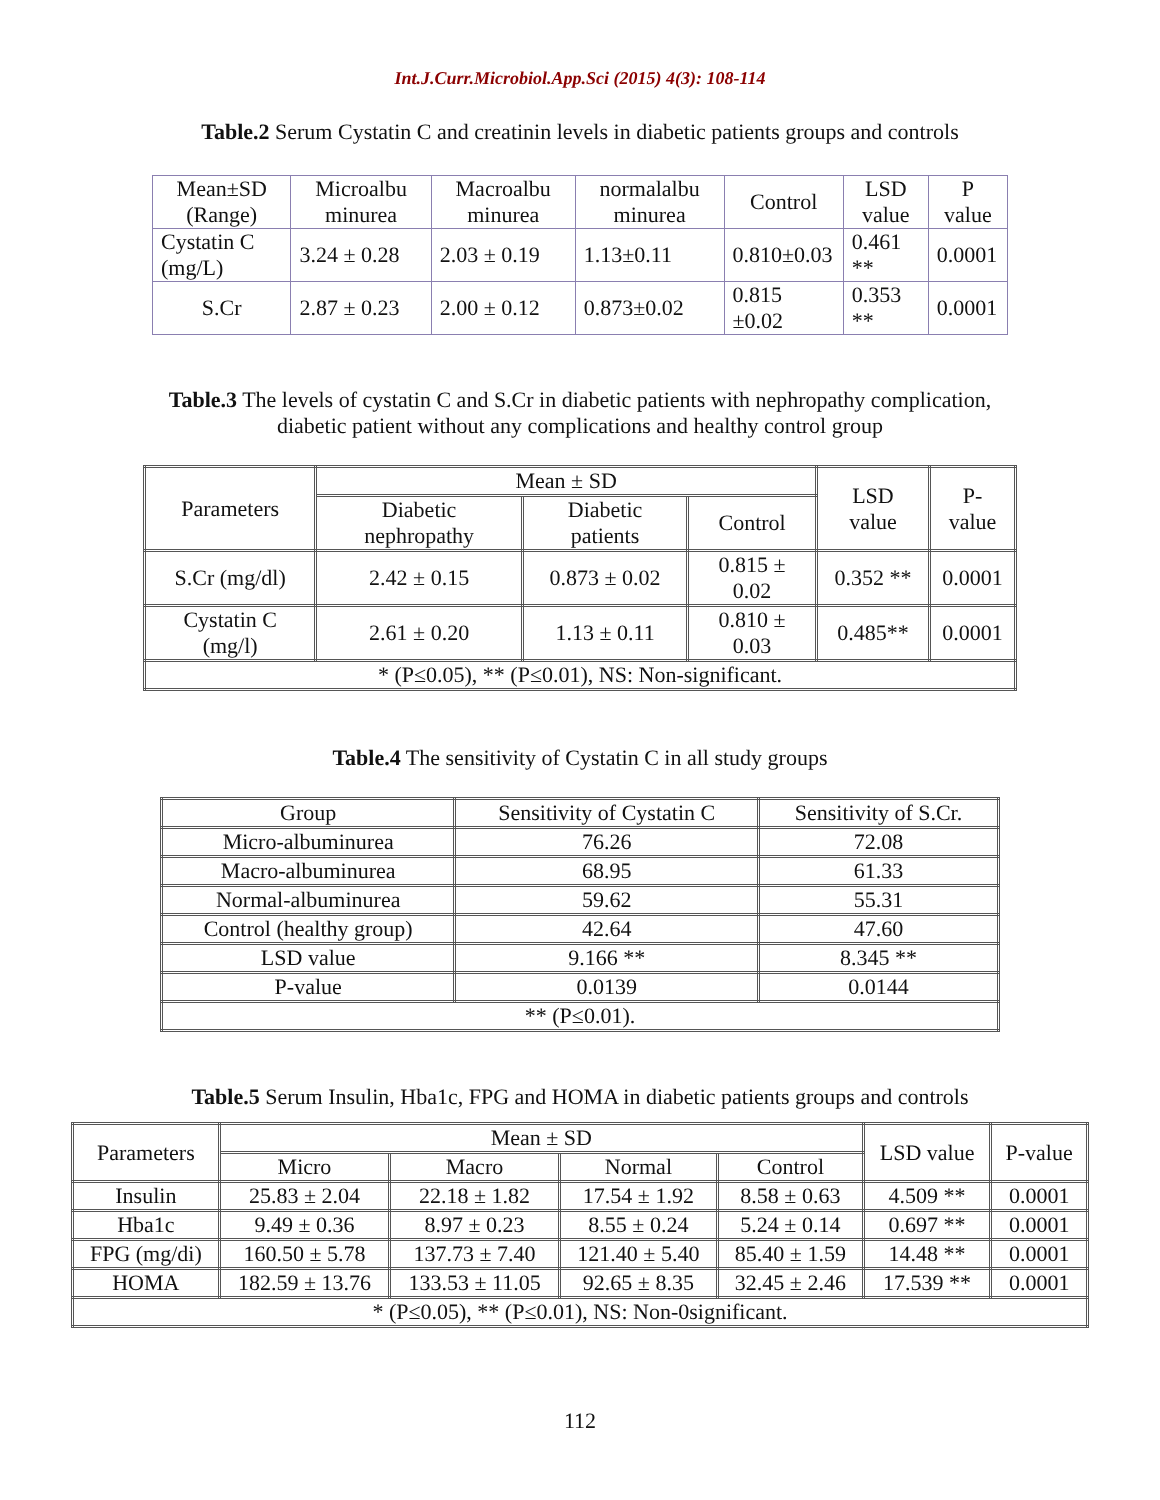Int.J.Curr.Microbiol.App.Sci (2015) 4(3): 108-114
Table.2 Serum Cystatin C and creatinin levels in diabetic patients groups and controls
| Mean±SD (Range) | Microalbu minurea | Macroalbu minurea | normalalbu minurea | Control | LSD value | P value |
| --- | --- | --- | --- | --- | --- | --- |
| Cystatin C (mg/L) | 3.24 ± 0.28 | 2.03 ± 0.19 | 1.13±0.11 | 0.810±0.03 | 0.461 ** | 0.0001 |
| S.Cr | 2.87 ± 0.23 | 2.00 ± 0.12 | 0.873±0.02 | 0.815 ±0.02 | 0.353 ** | 0.0001 |
Table.3 The levels of cystatin C and S.Cr in diabetic patients with nephropathy complication, diabetic patient without any complications and healthy control group
| Parameters | Mean ± SD | | | LSD value | P-value |
| --- | --- | --- | --- | --- | --- |
| | Diabetic nephropathy | Diabetic patients | Control | | |
| S.Cr (mg/dl) | 2.42 ± 0.15 | 0.873 ± 0.02 | 0.815 ± 0.02 | 0.352 ** | 0.0001 |
| Cystatin C (mg/l) | 2.61 ± 0.20 | 1.13 ± 0.11 | 0.810 ± 0.03 | 0.485** | 0.0001 |
| * (P≤0.05), ** (P≤0.01), NS: Non-significant. | | | | | |
Table.4 The sensitivity of Cystatin C in all study groups
| Group | Sensitivity of Cystatin C | Sensitivity of S.Cr. |
| --- | --- | --- |
| Micro-albuminurea | 76.26 | 72.08 |
| Macro-albuminurea | 68.95 | 61.33 |
| Normal-albuminurea | 59.62 | 55.31 |
| Control (healthy group) | 42.64 | 47.60 |
| LSD value | 9.166 ** | 8.345 ** |
| P-value | 0.0139 | 0.0144 |
| ** (P≤0.01). | | |
Table.5 Serum Insulin, Hba1c, FPG and HOMA in diabetic patients groups and controls
| Parameters | Mean ± SD | | | | LSD value | P-value |
| --- | --- | --- | --- | --- | --- | --- |
| | Micro | Macro | Normal | Control | | |
| Insulin | 25.83 ± 2.04 | 22.18 ± 1.82 | 17.54 ± 1.92 | 8.58 ± 0.63 | 4.509 ** | 0.0001 |
| Hba1c | 9.49 ± 0.36 | 8.97 ± 0.23 | 8.55 ± 0.24 | 5.24 ± 0.14 | 0.697 ** | 0.0001 |
| FPG (mg/di) | 160.50 ± 5.78 | 137.73 ± 7.40 | 121.40 ± 5.40 | 85.40 ± 1.59 | 14.48 ** | 0.0001 |
| HOMA | 182.59 ± 13.76 | 133.53 ± 11.05 | 92.65 ± 8.35 | 32.45 ± 2.46 | 17.539 ** | 0.0001 |
| * (P≤0.05), ** (P≤0.01), NS: Non-0significant. | | | | | | |
112